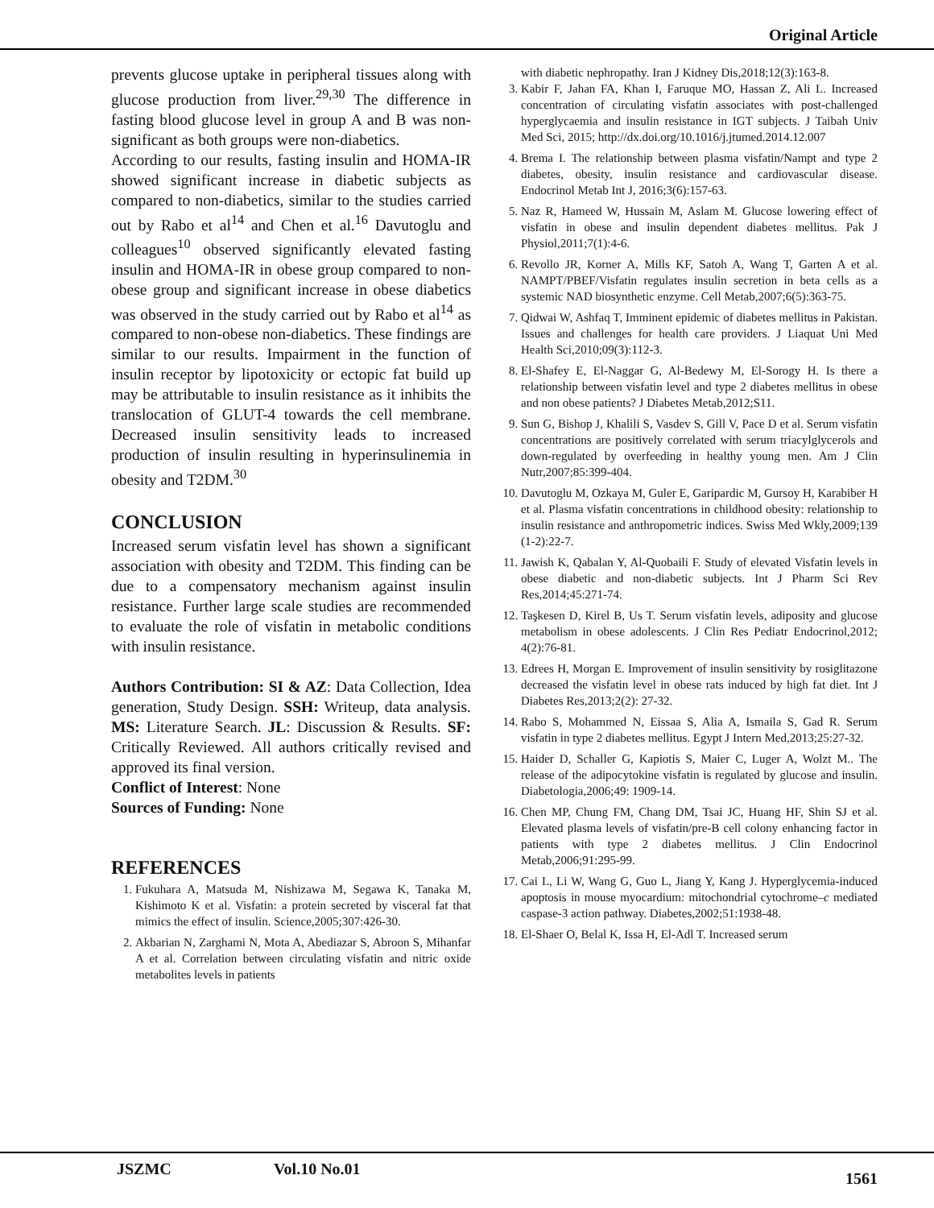Original Article
prevents glucose uptake in peripheral tissues along with glucose production from liver.<sup>29,30</sup> The difference in fasting blood glucose level in group A and B was non-significant as both groups were non-diabetics.
According to our results, fasting insulin and HOMA-IR showed significant increase in diabetic subjects as compared to non-diabetics, similar to the studies carried out by Rabo et al<sup>14</sup> and Chen et al.<sup>16</sup> Davutoglu and colleagues<sup>10</sup> observed significantly elevated fasting insulin and HOMA-IR in obese group compared to non-obese group and significant increase in obese diabetics was observed in the study carried out by Rabo et al<sup>14</sup> as compared to non-obese non-diabetics. These findings are similar to our results. Impairment in the function of insulin receptor by lipotoxicity or ectopic fat build up may be attributable to insulin resistance as it inhibits the translocation of GLUT-4 towards the cell membrane. Decreased insulin sensitivity leads to increased production of insulin resulting in hyperinsulinemia in obesity and T2DM.<sup>30</sup>
CONCLUSION
Increased serum visfatin level has shown a significant association with obesity and T2DM. This finding can be due to a compensatory mechanism against insulin resistance. Further large scale studies are recommended to evaluate the role of visfatin in metabolic conditions with insulin resistance.
Authors Contribution: SI & AZ: Data Collection, Idea generation, Study Design. SSH: Writeup, data analysis. MS: Literature Search. JL: Discussion & Results. SF: Critically Reviewed. All authors critically revised and approved its final version.
Conflict of Interest: None
Sources of Funding: None
REFERENCES
1. Fukuhara A, Matsuda M, Nishizawa M, Segawa K, Tanaka M, Kishimoto K et al. Visfatin: a protein secreted by visceral fat that mimics the effect of insulin. Science,2005;307:426-30.
2. Akbarian N, Zarghami N, Mota A, Abediazar S, Abroon S, Mihanfar A et al. Correlation between circulating visfatin and nitric oxide metabolites levels in patients
with diabetic nephropathy. Iran J Kidney Dis,2018;12(3):163-8.
3. Kabir F, Jahan FA, Khan I, Faruque MO, Hassan Z, Ali L. Increased concentration of circulating visfatin associates with post-challenged hyperglycaemia and insulin resistance in IGT subjects. J Taibah Univ Med Sci, 2015; http://dx.doi.org/10.1016/j.jtumed.2014.12.007
4. Brema I. The relationship between plasma visfatin/Nampt and type 2 diabetes, obesity, insulin resistance and cardiovascular disease. Endocrinol Metab Int J, 2016;3(6):157-63.
5. Naz R, Hameed W, Hussain M, Aslam M. Glucose lowering effect of visfatin in obese and insulin dependent diabetes mellitus. Pak J Physiol,2011;7(1):4-6.
6. Revollo JR, Korner A, Mills KF, Satoh A, Wang T, Garten A et al. NAMPT/PBEF/Visfatin regulates insulin secretion in beta cells as a systemic NAD biosynthetic enzyme. Cell Metab,2007;6(5):363-75.
7. Qidwai W, Ashfaq T, Imminent epidemic of diabetes mellitus in Pakistan. Issues and challenges for health care providers. J Liaquat Uni Med Health Sci,2010;09(3):112-3.
8. El-Shafey E, El-Naggar G, Al-Bedewy M, El-Sorogy H. Is there a relationship between visfatin level and type 2 diabetes mellitus in obese and non obese patients? J Diabetes Metab,2012;S11.
9. Sun G, Bishop J, Khalili S, Vasdev S, Gill V, Pace D et al. Serum visfatin concentrations are positively correlated with serum triacylglycerols and down-regulated by overfeeding in healthy young men. Am J Clin Nutr,2007;85:399-404.
10. Davutoglu M, Ozkaya M, Guler E, Garipardic M, Gursoy H, Karabiber H et al. Plasma visfatin concentrations in childhood obesity: relationship to insulin resistance and anthropometric indices. Swiss Med Wkly,2009;139 (1-2):22-7.
11. Jawish K, Qabalan Y, Al-Quobaili F. Study of elevated Visfatin levels in obese diabetic and non-diabetic subjects. Int J Pharm Sci Rev Res,2014;45:271-74.
12. Taşkesen D, Kirel B, Us T. Serum visfatin levels, adiposity and glucose metabolism in obese adolescents. J Clin Res Pediatr Endocrinol,2012; 4(2):76-81.
13. Edrees H, Morgan E. Improvement of insulin sensitivity by rosiglitazone decreased the visfatin level in obese rats induced by high fat diet. Int J Diabetes Res,2013;2(2): 27-32.
14. Rabo S, Mohammed N, Eissaa S, Alia A, Ismaila S, Gad R. Serum visfatin in type 2 diabetes mellitus. Egypt J Intern Med,2013;25:27-32.
15. Haider D, Schaller G, Kapiotis S, Maier C, Luger A, Wolzt M.. The release of the adipocytokine visfatin is regulated by glucose and insulin. Diabetologia,2006;49: 1909-14.
16. Chen MP, Chung FM, Chang DM, Tsai JC, Huang HF, Shin SJ et al. Elevated plasma levels of visfatin/pre-B cell colony enhancing factor in patients with type 2 diabetes mellitus. J Clin Endocrinol Metab,2006;91:295-99.
17. Cai L, Li W, Wang G, Guo L, Jiang Y, Kang J. Hyperglycemia-induced apoptosis in mouse myocardium: mitochondrial cytochrome–c mediated caspase-3 action pathway. Diabetes,2002;51:1938-48.
18. El-Shaer O, Belal K, Issa H, El-Adl T. Increased serum
JSZMC Vol.10 No.01 1561